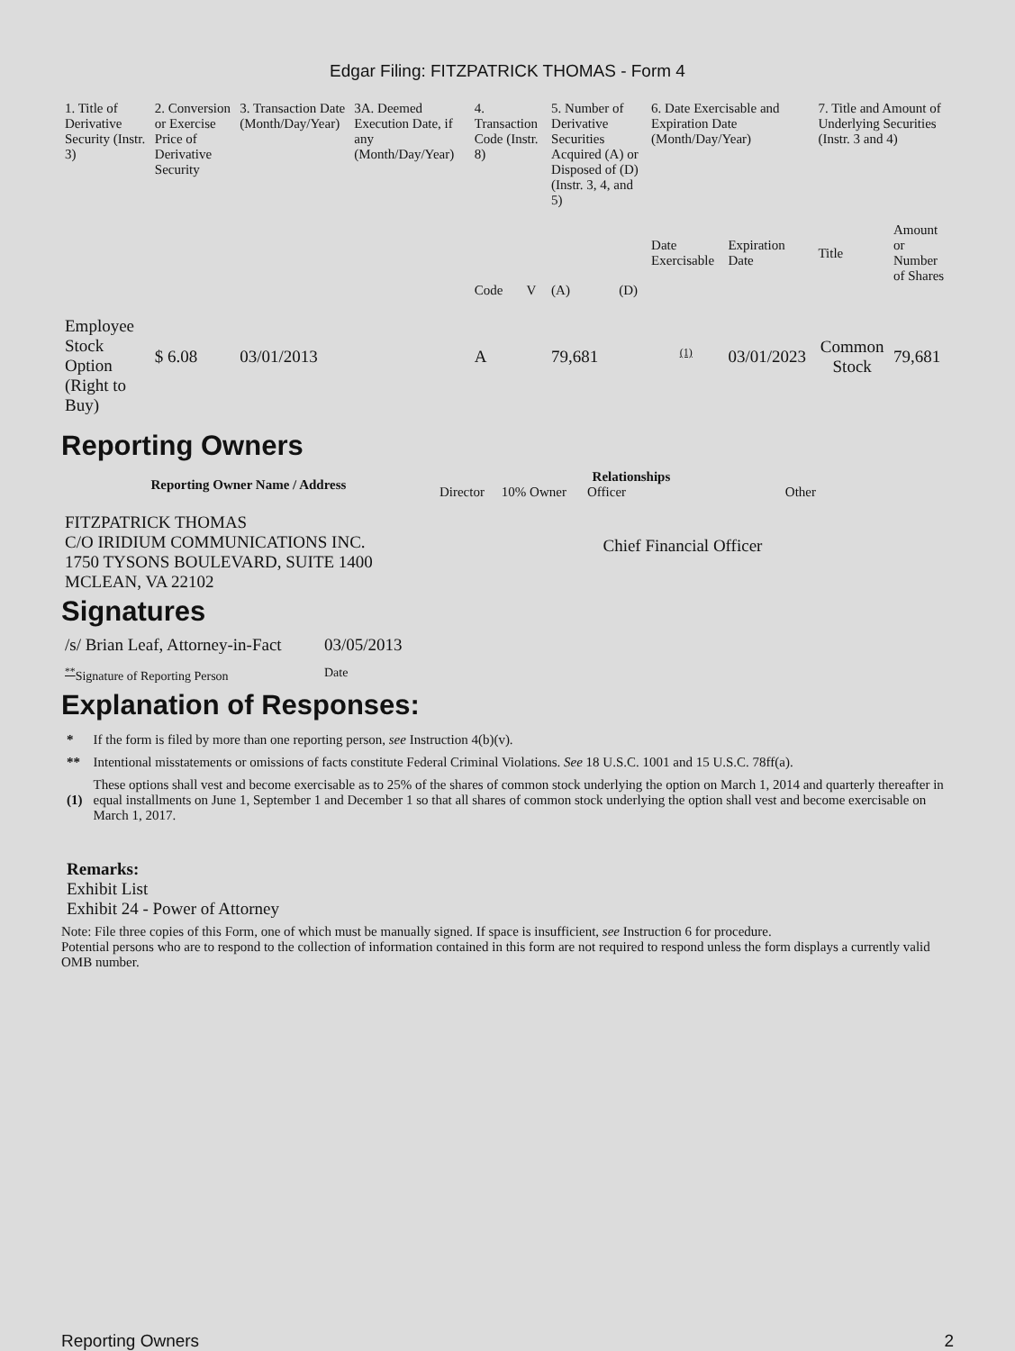Edgar Filing: FITZPATRICK THOMAS - Form 4
| 1. Title of Derivative Security (Instr. 3) | 2. Conversion or Exercise Price of Derivative Security | 3. Transaction Date (Month/Day/Year) | 3A. Deemed Execution Date, if any (Month/Day/Year) | 4. Transaction Code (Instr. 8) | | 5. Number of Derivative Securities Acquired (A) or Disposed of (D) (Instr. 3, 4, and 5) | | 6. Date Exercisable and Expiration Date (Month/Day/Year) | | 7. Title and Amount of Underlying Securities (Instr. 3 and 4) | |
| --- | --- | --- | --- | --- | --- | --- | --- | --- | --- | --- | --- |
| | | | | Code | V | (A) | (D) | Date Exercisable | Expiration Date | Title | Amount or Number of Shares |
| Employee Stock Option (Right to Buy) | $ 6.08 | 03/01/2013 | | A | | 79,681 | | <sup>(1)</sup> | 03/01/2023 | Common Stock | 79,681 |
Reporting Owners
| Reporting Owner Name / Address | Relationships | | | |
| --- | --- | --- | --- | --- |
| | Director | 10% Owner | Officer | Other |
| FITZPATRICK THOMAS C/O IRIDIUM COMMUNICATIONS INC. 1750 TYSONS BOULEVARD, SUITE 1400 MCLEAN, VA 22102 | | | Chief Financial Officer | |
Signatures
| /s/ Brian Leaf, Attorney-in-Fact | 03/05/2013 |
| <sup>**</sup> Signature of Reporting Person | Date |
Explanation of Responses:
| * | If the form is filed by more than one reporting person, see Instruction 4(b)(v). |
| ** | Intentional misstatements or omissions of facts constitute Federal Criminal Violations. See 18 U.S.C. 1001 and 15 U.S.C. 78ff(a). |
| (1) | These options shall vest and become exercisable as to 25% of the shares of common stock underlying the option on March 1, 2014 and quarterly thereafter in equal installments on June 1, September 1 and December 1 so that all shares of common stock underlying the option shall vest and become exercisable on March 1, 2017. |
Remarks:
Exhibit List
Exhibit 24 - Power of Attorney
Note: File three copies of this Form, one of which must be manually signed. If space is insufficient, see Instruction 6 for procedure.
Potential persons who are to respond to the collection of information contained in this form are not required to respond unless the form displays a currently valid OMB number.
Reporting Owners 2